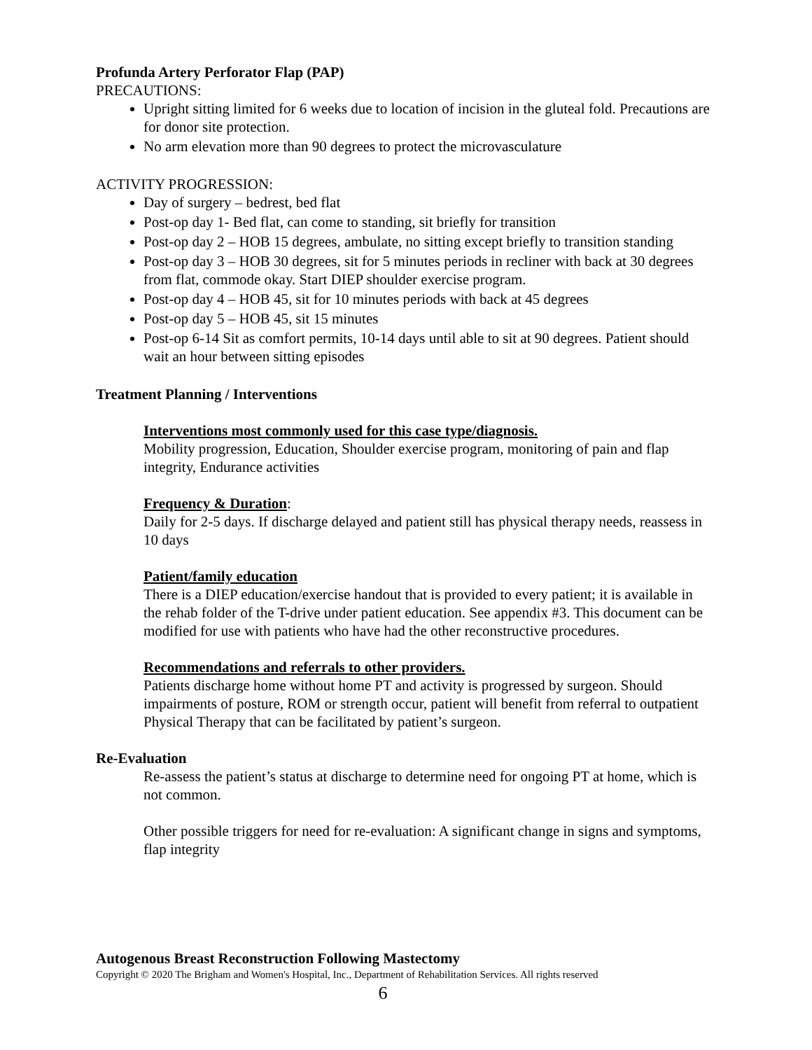Profunda Artery Perforator Flap (PAP)
PRECAUTIONS:
Upright sitting limited for 6 weeks due to location of incision in the gluteal fold. Precautions are for donor site protection.
No arm elevation more than 90 degrees to protect the microvasculature
ACTIVITY PROGRESSION:
Day of surgery – bedrest, bed flat
Post-op day 1- Bed flat, can come to standing, sit briefly for transition
Post-op day 2 – HOB 15 degrees, ambulate, no sitting except briefly to transition standing
Post-op day 3 – HOB 30 degrees, sit for 5 minutes periods in recliner with back at 30 degrees from flat, commode okay. Start DIEP shoulder exercise program.
Post-op day 4 – HOB 45, sit for 10 minutes periods with back at 45 degrees
Post-op day 5 – HOB 45, sit 15 minutes
Post-op 6-14 Sit as comfort permits, 10-14 days until able to sit at 90 degrees. Patient should wait an hour between sitting episodes
Treatment Planning / Interventions
Interventions most commonly used for this case type/diagnosis.
Mobility progression, Education, Shoulder exercise program, monitoring of pain and flap integrity, Endurance activities
Frequency & Duration:
Daily for 2-5 days. If discharge delayed and patient still has physical therapy needs, reassess in 10 days
Patient/family education
There is a DIEP education/exercise handout that is provided to every patient; it is available in the rehab folder of the T-drive under patient education. See appendix #3. This document can be modified for use with patients who have had the other reconstructive procedures.
Recommendations and referrals to other providers.
Patients discharge home without home PT and activity is progressed by surgeon. Should impairments of posture, ROM or strength occur, patient will benefit from referral to outpatient Physical Therapy that can be facilitated by patient’s surgeon.
Re-Evaluation
Re-assess the patient’s status at discharge to determine need for ongoing PT at home, which is not common.
Other possible triggers for need for re-evaluation: A significant change in signs and symptoms, flap integrity
Autogenous Breast Reconstruction Following Mastectomy
Copyright © 2020 The Brigham and Women's Hospital, Inc., Department of Rehabilitation Services. All rights reserved
6